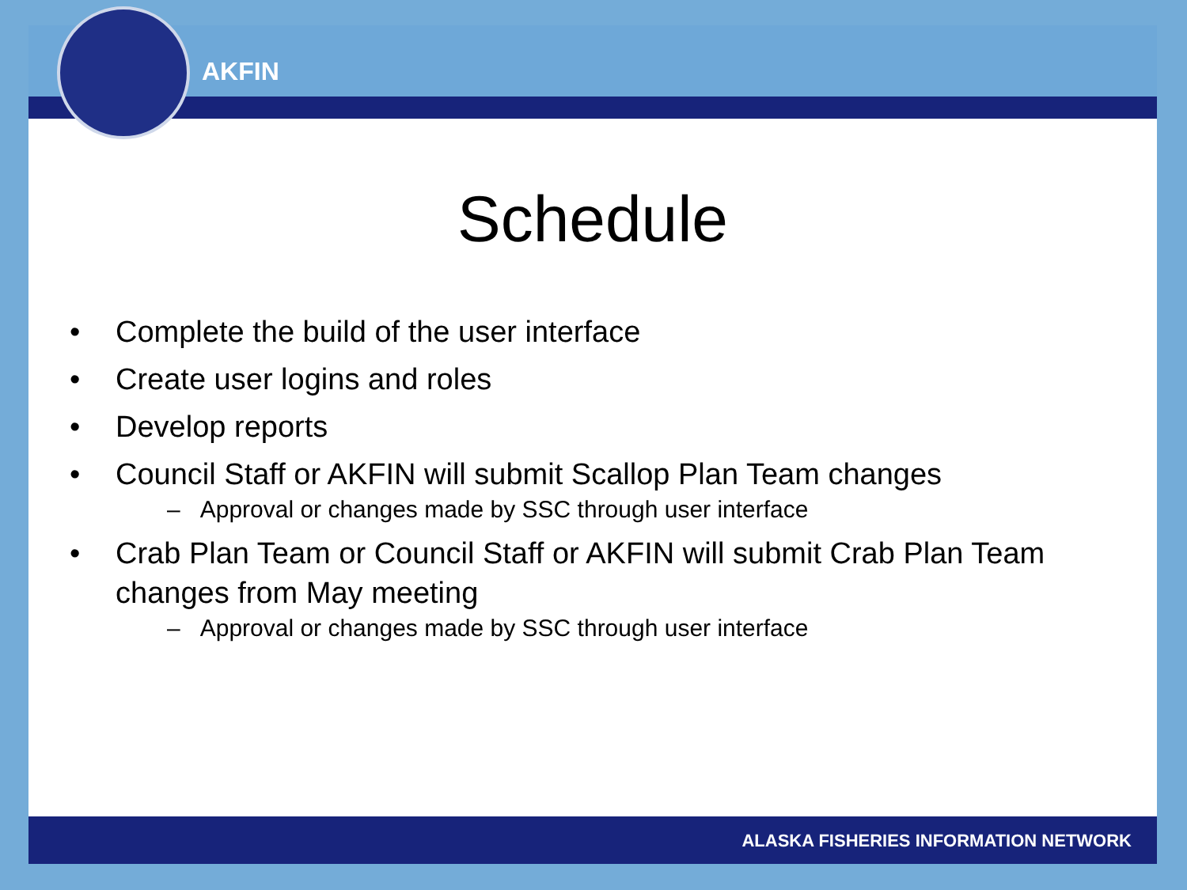AKFIN
Schedule
• Complete the build of the user interface
• Create user logins and roles
• Develop reports
• Council Staff or AKFIN will submit Scallop Plan Team changes
– Approval or changes made by SSC through user interface
• Crab Plan Team or Council Staff or AKFIN will submit Crab Plan Team changes from May meeting
– Approval or changes made by SSC through user interface
ALASKA FISHERIES INFORMATION NETWORK